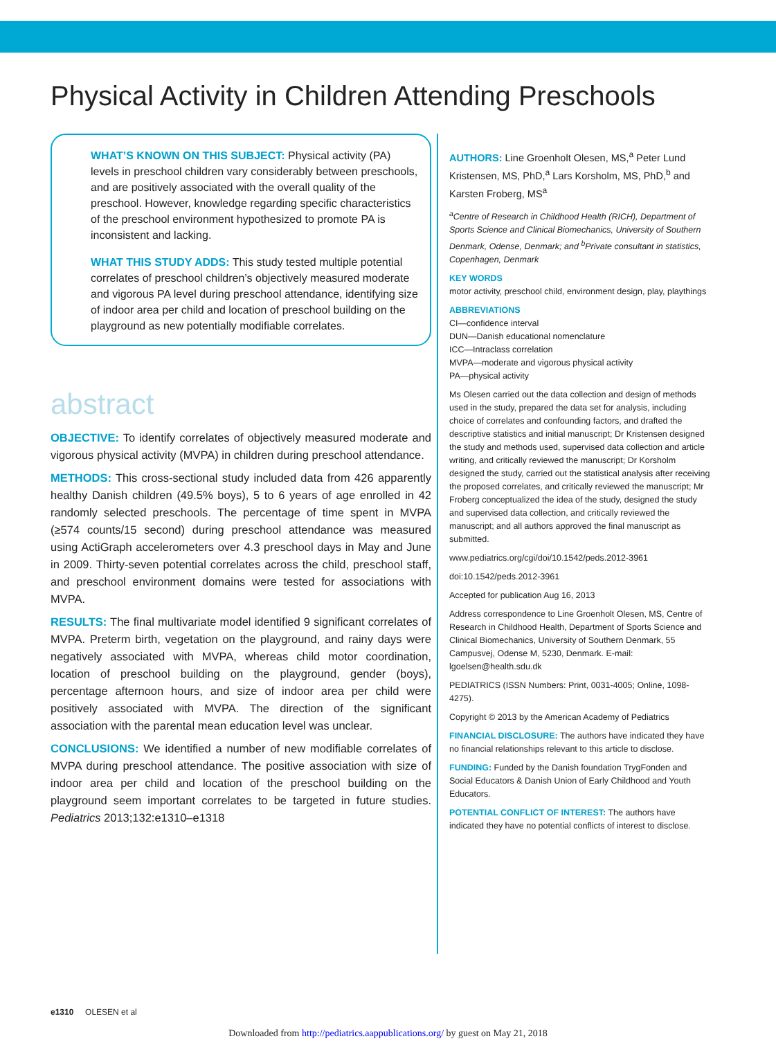Physical Activity in Children Attending Preschools
WHAT’S KNOWN ON THIS SUBJECT: Physical activity (PA) levels in preschool children vary considerably between preschools, and are positively associated with the overall quality of the preschool. However, knowledge regarding specific characteristics of the preschool environment hypothesized to promote PA is inconsistent and lacking.
WHAT THIS STUDY ADDS: This study tested multiple potential correlates of preschool children’s objectively measured moderate and vigorous PA level during preschool attendance, identifying size of indoor area per child and location of preschool building on the playground as new potentially modifiable correlates.
abstract
OBJECTIVE: To identify correlates of objectively measured moderate and vigorous physical activity (MVPA) in children during preschool attendance.
METHODS: This cross-sectional study included data from 426 apparently healthy Danish children (49.5% boys), 5 to 6 years of age enrolled in 42 randomly selected preschools. The percentage of time spent in MVPA (≥574 counts/15 second) during preschool attendance was measured using ActiGraph accelerometers over 4.3 preschool days in May and June in 2009. Thirty-seven potential correlates across the child, preschool staff, and preschool environment domains were tested for associations with MVPA.
RESULTS: The final multivariate model identified 9 significant correlates of MVPA. Preterm birth, vegetation on the playground, and rainy days were negatively associated with MVPA, whereas child motor coordination, location of preschool building on the playground, gender (boys), percentage afternoon hours, and size of indoor area per child were positively associated with MVPA. The direction of the significant association with the parental mean education level was unclear.
CONCLUSIONS: We identified a number of new modifiable correlates of MVPA during preschool attendance. The positive association with size of indoor area per child and location of the preschool building on the playground seem important correlates to be targeted in future studies. Pediatrics 2013;132:e1310–e1318
AUTHORS: Line Groenholt Olesen, MS,<sup>a</sup> Peter Lund Kristensen, MS, PhD,<sup>a</sup> Lars Korsholm, MS, PhD,<sup>b</sup> and Karsten Froberg, MS<sup>a</sup>
<sup>a</sup> Centre of Research in Childhood Health (RICH), Department of Sports Science and Clinical Biomechanics, University of Southern Denmark, Odense, Denmark; and <sup>b</sup>Private consultant in statistics, Copenhagen, Denmark
KEY WORDS
motor activity, preschool child, environment design, play, playthings
ABBREVIATIONS
CI—confidence interval
DUN—Danish educational nomenclature
ICC—Intraclass correlation
MVPA—moderate and vigorous physical activity
PA—physical activity
Ms Olesen carried out the data collection and design of methods used in the study, prepared the data set for analysis, including choice of correlates and confounding factors, and drafted the descriptive statistics and initial manuscript; Dr Kristensen designed the study and methods used, supervised data collection and article writing, and critically reviewed the manuscript; Dr Korsholm designed the study, carried out the statistical analysis after receiving the proposed correlates, and critically reviewed the manuscript; Mr Froberg conceptualized the idea of the study, designed the study and supervised data collection, and critically reviewed the manuscript; and all authors approved the final manuscript as submitted.
www.pediatrics.org/cgi/doi/10.1542/peds.2012-3961
doi:10.1542/peds.2012-3961
Accepted for publication Aug 16, 2013
Address correspondence to Line Groenholt Olesen, MS, Centre of Research in Childhood Health, Department of Sports Science and Clinical Biomechanics, University of Southern Denmark, 55 Campusvej, Odense M, 5230, Denmark. E-mail: lgoelsen@health.sdu.dk
PEDIATRICS (ISSN Numbers: Print, 0031-4005; Online, 1098-4275).
Copyright © 2013 by the American Academy of Pediatrics
FINANCIAL DISCLOSURE: The authors have indicated they have no financial relationships relevant to this article to disclose.
FUNDING: Funded by the Danish foundation TrygFonden and Social Educators & Danish Union of Early Childhood and Youth Educators.
POTENTIAL CONFLICT OF INTEREST: The authors have indicated they have no potential conflicts of interest to disclose.
e1310 OLESEN et al
Downloaded from http://pediatrics.aappublications.org/ by guest on May 21, 2018